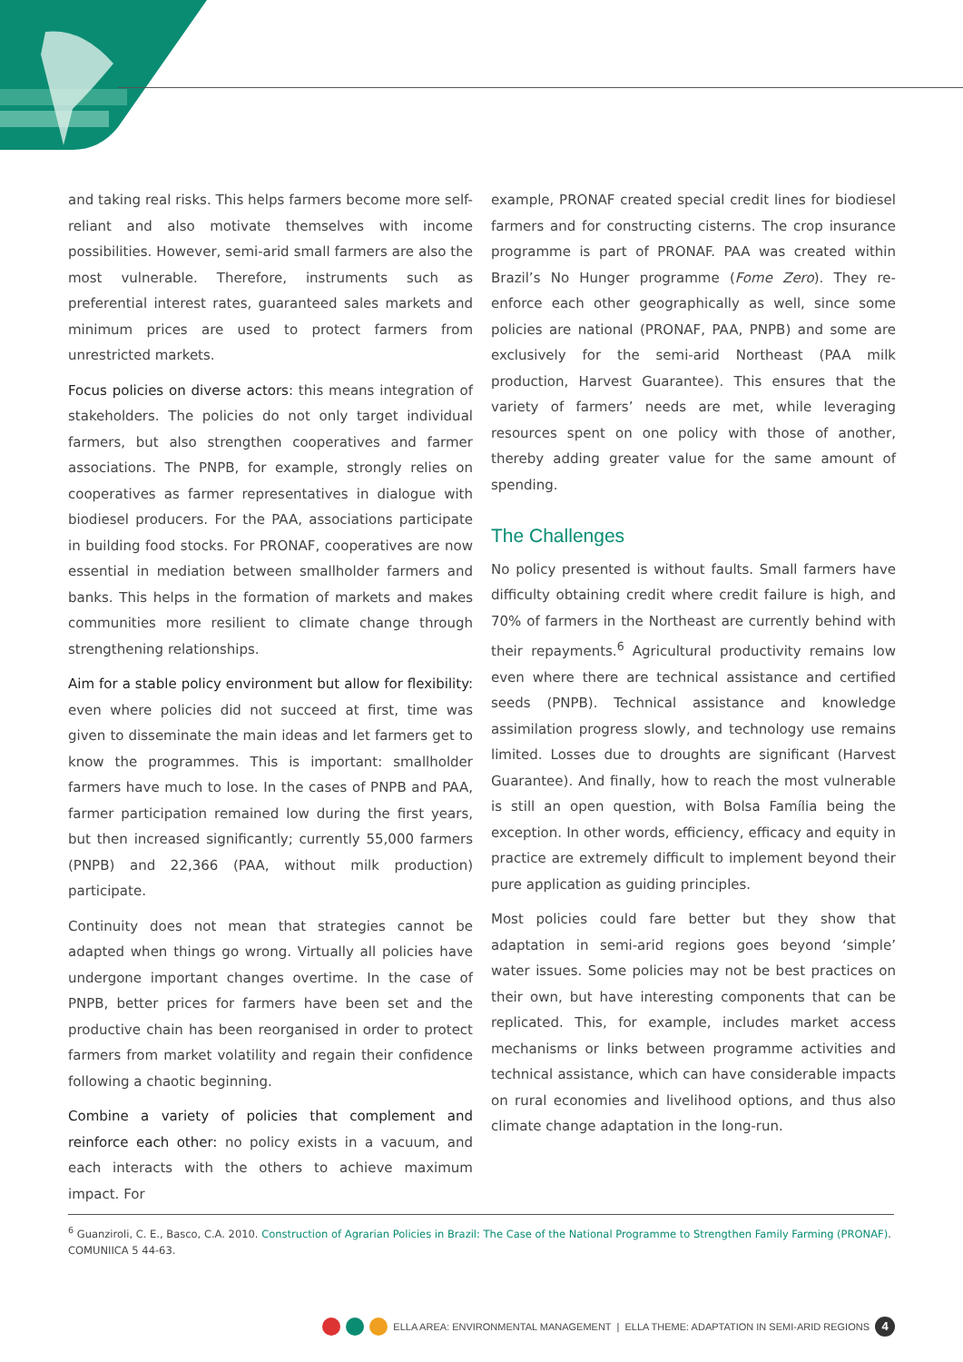and taking real risks. This helps farmers become more self-reliant and also motivate themselves with income possibilities. However, semi-arid small farmers are also the most vulnerable. Therefore, instruments such as preferential interest rates, guaranteed sales markets and minimum prices are used to protect farmers from unrestricted markets.
Focus policies on diverse actors: this means integration of stakeholders. The policies do not only target individual farmers, but also strengthen cooperatives and farmer associations. The PNPB, for example, strongly relies on cooperatives as farmer representatives in dialogue with biodiesel producers. For the PAA, associations participate in building food stocks. For PRONAF, cooperatives are now essential in mediation between smallholder farmers and banks. This helps in the formation of markets and makes communities more resilient to climate change through strengthening relationships.
Aim for a stable policy environment but allow for flexibility: even where policies did not succeed at first, time was given to disseminate the main ideas and let farmers get to know the programmes. This is important: smallholder farmers have much to lose. In the cases of PNPB and PAA, farmer participation remained low during the first years, but then increased significantly; currently 55,000 farmers (PNPB) and 22,366 (PAA, without milk production) participate.
Continuity does not mean that strategies cannot be adapted when things go wrong. Virtually all policies have undergone important changes overtime. In the case of PNPB, better prices for farmers have been set and the productive chain has been reorganised in order to protect farmers from market volatility and regain their confidence following a chaotic beginning.
Combine a variety of policies that complement and reinforce each other: no policy exists in a vacuum, and each interacts with the others to achieve maximum impact. For
example, PRONAF created special credit lines for biodiesel farmers and for constructing cisterns. The crop insurance programme is part of PRONAF. PAA was created within Brazil’s No Hunger programme (Fome Zero). They re-enforce each other geographically as well, since some policies are national (PRONAF, PAA, PNPB) and some are exclusively for the semi-arid Northeast (PAA milk production, Harvest Guarantee). This ensures that the variety of farmers’ needs are met, while leveraging resources spent on one policy with those of another, thereby adding greater value for the same amount of spending.
The Challenges
No policy presented is without faults. Small farmers have difficulty obtaining credit where credit failure is high, and 70% of farmers in the Northeast are currently behind with their repayments.<sup>6</sup> Agricultural productivity remains low even where there are technical assistance and certified seeds (PNPB). Technical assistance and knowledge assimilation progress slowly, and technology use remains limited. Losses due to droughts are significant (Harvest Guarantee). And finally, how to reach the most vulnerable is still an open question, with Bolsa Família being the exception. In other words, efficiency, efficacy and equity in practice are extremely difficult to implement beyond their pure application as guiding principles.
Most policies could fare better but they show that adaptation in semi-arid regions goes beyond ‘simple’ water issues. Some policies may not be best practices on their own, but have interesting components that can be replicated. This, for example, includes market access mechanisms or links between programme activities and technical assistance, which can have considerable impacts on rural economies and livelihood options, and thus also climate change adaptation in the long-run.
<sup>6</sup> Guanziroli, C. E., Basco, C.A. 2010. Construction of Agrarian Policies in Brazil: The Case of the National Programme to Strengthen Family Farming (PRONAF). COMUNIICA 5 44-63.
ELLA AREA: ENVIRONMENTAL MANAGEMENT | ELLA THEME: ADAPTATION IN SEMI-ARID REGIONS 4